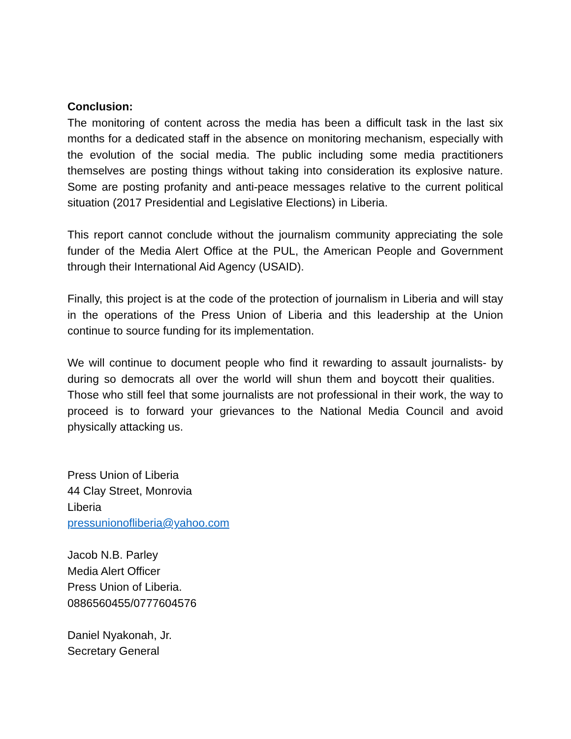Conclusion:
The monitoring of content across the media has been a difficult task in the last six months for a dedicated staff in the absence on monitoring mechanism, especially with the evolution of the social media. The public including some media practitioners themselves are posting things without taking into consideration its explosive nature. Some are posting profanity and anti-peace messages relative to the current political situation (2017 Presidential and Legislative Elections) in Liberia.
This report cannot conclude without the journalism community appreciating the sole funder of the Media Alert Office at the PUL, the American People and Government through their International Aid Agency (USAID).
Finally, this project is at the code of the protection of journalism in Liberia and will stay in the operations of the Press Union of Liberia and this leadership at the Union continue to source funding for its implementation.
We will continue to document people who find it rewarding to assault journalists- by during so democrats all over the world will shun them and boycott their qualities. Those who still feel that some journalists are not professional in their work, the way to proceed is to forward your grievances to the National Media Council and avoid physically attacking us.
Press Union of Liberia
44 Clay Street, Monrovia
Liberia
pressunionofliberia@yahoo.com
Jacob N.B. Parley
Media Alert Officer
Press Union of Liberia.
0886560455/0777604576
Daniel Nyakonah, Jr.
Secretary General